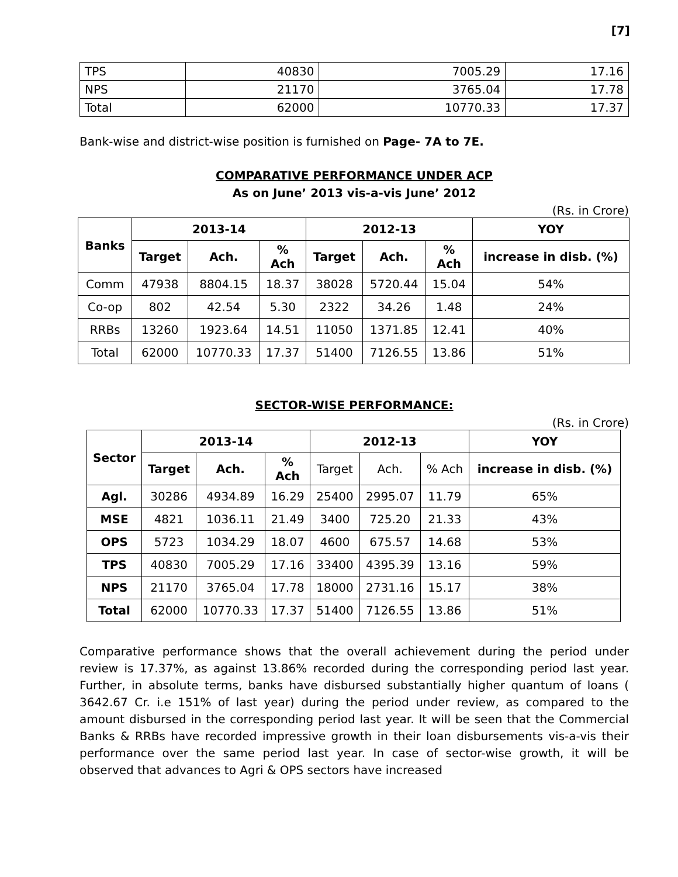[7]
| TPS | 40830 | 7005.29 | 17.16 |
| NPS | 21170 | 3765.04 | 17.78 |
| Total | 62000 | 10770.33 | 17.37 |
Bank-wise and district-wise position is furnished on Page- 7A to 7E.
COMPARATIVE PERFORMANCE UNDER ACP
As on June’ 2013 vis-a-vis June’ 2012
(Rs. in Crore)
| Banks | 2013-14 | | | 2012-13 | | | YOY |
| --- | --- | --- | --- | --- | --- | --- | --- |
| | Target | Ach. | % Ach | Target | Ach. | % Ach | increase in disb. (%) |
| Comm | 47938 | 8804.15 | 18.37 | 38028 | 5720.44 | 15.04 | 54% |
| Co-op | 802 | 42.54 | 5.30 | 2322 | 34.26 | 1.48 | 24% |
| RRBs | 13260 | 1923.64 | 14.51 | 11050 | 1371.85 | 12.41 | 40% |
| Total | 62000 | 10770.33 | 17.37 | 51400 | 7126.55 | 13.86 | 51% |
SECTOR-WISE PERFORMANCE:
(Rs. in Crore)
| Sector | 2013-14 | | | 2012-13 | | | YOY |
| --- | --- | --- | --- | --- | --- | --- | --- |
| | Target | Ach. | % Ach | Target | Ach. | % Ach | increase in disb. (%) |
| Agl. | 30286 | 4934.89 | 16.29 | 25400 | 2995.07 | 11.79 | 65% |
| MSE | 4821 | 1036.11 | 21.49 | 3400 | 725.20 | 21.33 | 43% |
| OPS | 5723 | 1034.29 | 18.07 | 4600 | 675.57 | 14.68 | 53% |
| TPS | 40830 | 7005.29 | 17.16 | 33400 | 4395.39 | 13.16 | 59% |
| NPS | 21170 | 3765.04 | 17.78 | 18000 | 2731.16 | 15.17 | 38% |
| Total | 62000 | 10770.33 | 17.37 | 51400 | 7126.55 | 13.86 | 51% |
Comparative performance shows that the overall achievement during the period under review is 17.37%, as against 13.86% recorded during the corresponding period last year. Further, in absolute terms, banks have disbursed substantially higher quantum of loans ( 3642.67 Cr. i.e 151% of last year) during the period under review, as compared to the amount disbursed in the corresponding period last year. It will be seen that the Commercial Banks & RRBs have recorded impressive growth in their loan disbursements vis-a-vis their performance over the same period last year. In case of sector-wise growth, it will be observed that advances to Agri & OPS sectors have increased